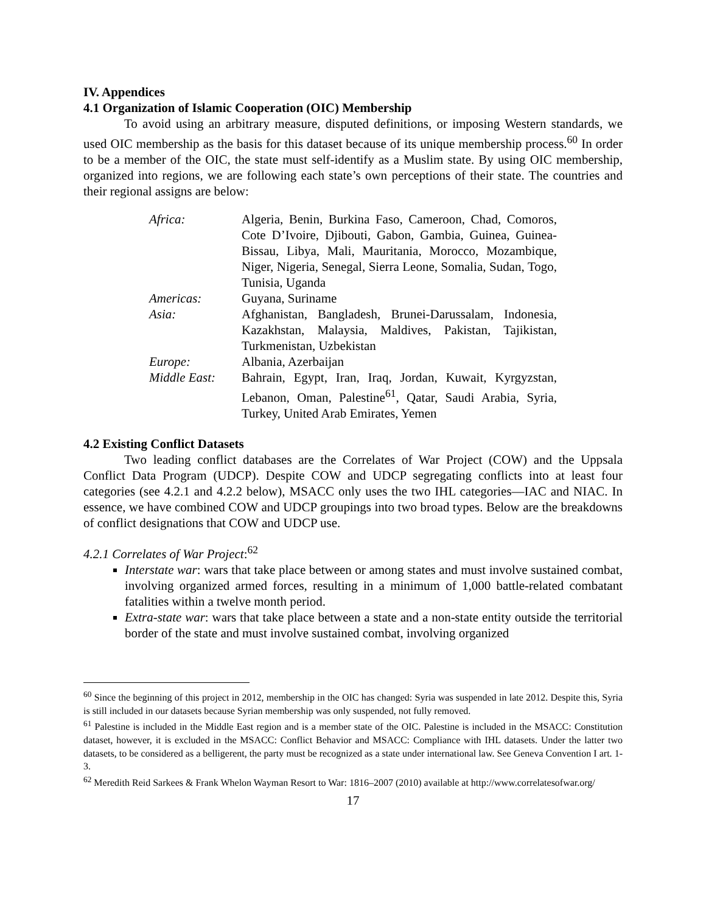IV. Appendices
4.1 Organization of Islamic Cooperation (OIC) Membership
To avoid using an arbitrary measure, disputed definitions, or imposing Western standards, we used OIC membership as the basis for this dataset because of its unique membership process.<sup>60</sup> In order to be a member of the OIC, the state must self-identify as a Muslim state. By using OIC membership, organized into regions, we are following each state’s own perceptions of their state. The countries and their regional assigns are below:
| Africa: | Algeria, Benin, Burkina Faso, Cameroon, Chad, Comoros, Cote D’Ivoire, Djibouti, Gabon, Gambia, Guinea, Guinea-Bissau, Libya, Mali, Mauritania, Morocco, Mozambique, Niger, Nigeria, Senegal, Sierra Leone, Somalia, Sudan, Togo, Tunisia, Uganda |
| Americas: | Guyana, Suriname |
| Asia: | Afghanistan, Bangladesh, Brunei-Darussalam, Indonesia, Kazakhstan, Malaysia, Maldives, Pakistan, Tajikistan, Turkmenistan, Uzbekistan |
| Europe: | Albania, Azerbaijan |
| Middle East: | Bahrain, Egypt, Iran, Iraq, Jordan, Kuwait, Kyrgyzstan, Lebanon, Oman, Palestine<sup>61</sup>, Qatar, Saudi Arabia, Syria, Turkey, United Arab Emirates, Yemen |
4.2 Existing Conflict Datasets
Two leading conflict databases are the Correlates of War Project (COW) and the Uppsala Conflict Data Program (UDCP). Despite COW and UDCP segregating conflicts into at least four categories (see 4.2.1 and 4.2.2 below), MSACC only uses the two IHL categories—IAC and NIAC. In essence, we have combined COW and UDCP groupings into two broad types. Below are the breakdowns of conflict designations that COW and UDCP use.
4.2.1 Correlates of War Project:<sup>62</sup>
Interstate war: wars that take place between or among states and must involve sustained combat, involving organized armed forces, resulting in a minimum of 1,000 battle-related combatant fatalities within a twelve month period.
Extra-state war: wars that take place between a state and a non-state entity outside the territorial border of the state and must involve sustained combat, involving organized
<sup>60</sup> Since the beginning of this project in 2012, membership in the OIC has changed: Syria was suspended in late 2012. Despite this, Syria is still included in our datasets because Syrian membership was only suspended, not fully removed.
<sup>61</sup> Palestine is included in the Middle East region and is a member state of the OIC. Palestine is included in the MSACC: Constitution dataset, however, it is excluded in the MSACC: Conflict Behavior and MSACC: Compliance with IHL datasets. Under the latter two datasets, to be considered as a belligerent, the party must be recognized as a state under international law. See Geneva Convention I art. 1-3.
<sup>62</sup> Meredith Reid Sarkees & Frank Whelon Wayman Resort to War: 1816–2007 (2010) available at http://www.correlatesofwar.org/
17